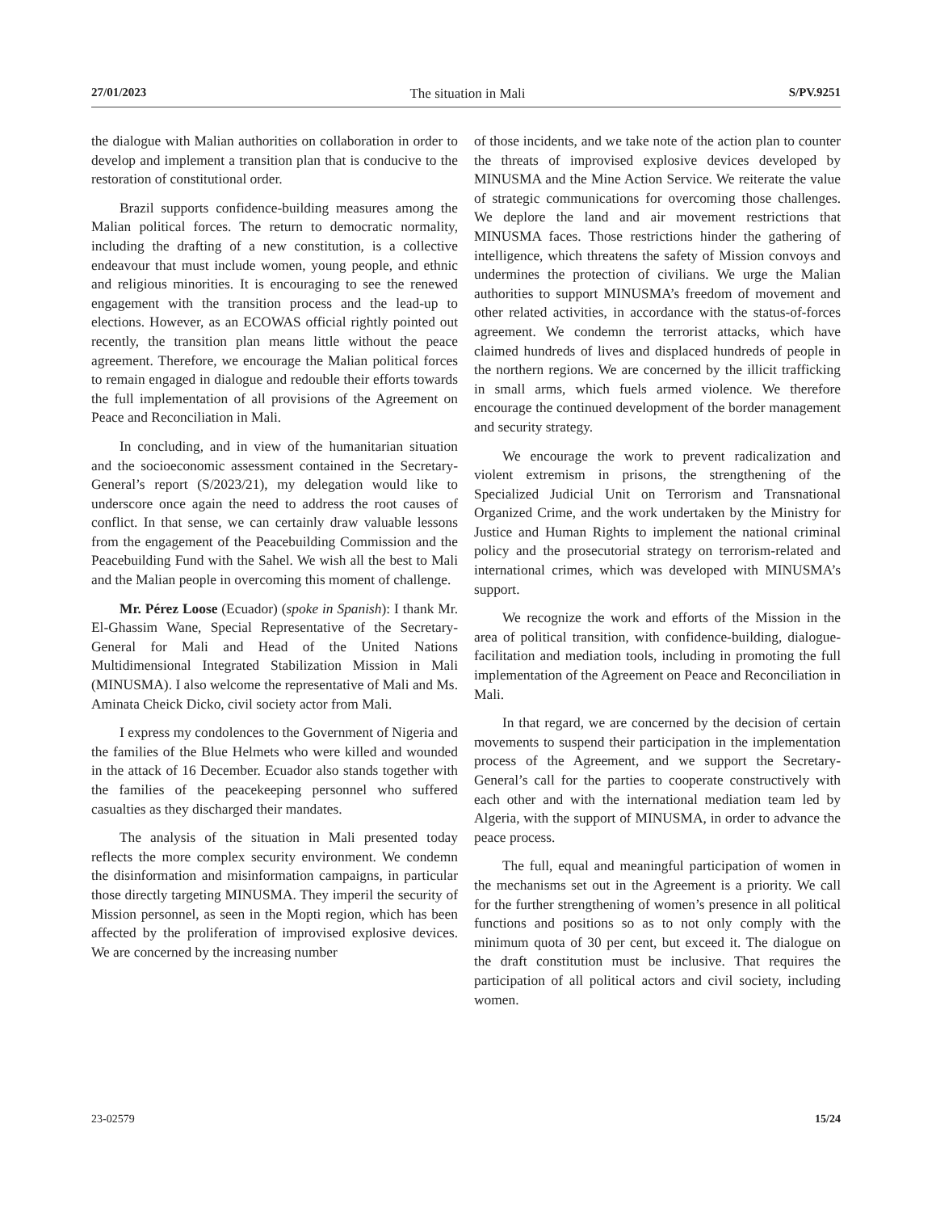27/01/2023 The situation in Mali S/PV.9251
the dialogue with Malian authorities on collaboration in order to develop and implement a transition plan that is conducive to the restoration of constitutional order.
Brazil supports confidence-building measures among the Malian political forces. The return to democratic normality, including the drafting of a new constitution, is a collective endeavour that must include women, young people, and ethnic and religious minorities. It is encouraging to see the renewed engagement with the transition process and the lead-up to elections. However, as an ECOWAS official rightly pointed out recently, the transition plan means little without the peace agreement. Therefore, we encourage the Malian political forces to remain engaged in dialogue and redouble their efforts towards the full implementation of all provisions of the Agreement on Peace and Reconciliation in Mali.
In concluding, and in view of the humanitarian situation and the socioeconomic assessment contained in the Secretary-General’s report (S/2023/21), my delegation would like to underscore once again the need to address the root causes of conflict. In that sense, we can certainly draw valuable lessons from the engagement of the Peacebuilding Commission and the Peacebuilding Fund with the Sahel. We wish all the best to Mali and the Malian people in overcoming this moment of challenge.
Mr. Pérez Loose (Ecuador) (spoke in Spanish): I thank Mr. El-Ghassim Wane, Special Representative of the Secretary-General for Mali and Head of the United Nations Multidimensional Integrated Stabilization Mission in Mali (MINUSMA). I also welcome the representative of Mali and Ms. Aminata Cheick Dicko, civil society actor from Mali.
I express my condolences to the Government of Nigeria and the families of the Blue Helmets who were killed and wounded in the attack of 16 December. Ecuador also stands together with the families of the peacekeeping personnel who suffered casualties as they discharged their mandates.
The analysis of the situation in Mali presented today reflects the more complex security environment. We condemn the disinformation and misinformation campaigns, in particular those directly targeting MINUSMA. They imperil the security of Mission personnel, as seen in the Mopti region, which has been affected by the proliferation of improvised explosive devices. We are concerned by the increasing number
of those incidents, and we take note of the action plan to counter the threats of improvised explosive devices developed by MINUSMA and the Mine Action Service. We reiterate the value of strategic communications for overcoming those challenges. We deplore the land and air movement restrictions that MINUSMA faces. Those restrictions hinder the gathering of intelligence, which threatens the safety of Mission convoys and undermines the protection of civilians. We urge the Malian authorities to support MINUSMA’s freedom of movement and other related activities, in accordance with the status-of-forces agreement. We condemn the terrorist attacks, which have claimed hundreds of lives and displaced hundreds of people in the northern regions. We are concerned by the illicit trafficking in small arms, which fuels armed violence. We therefore encourage the continued development of the border management and security strategy.
We encourage the work to prevent radicalization and violent extremism in prisons, the strengthening of the Specialized Judicial Unit on Terrorism and Transnational Organized Crime, and the work undertaken by the Ministry for Justice and Human Rights to implement the national criminal policy and the prosecutorial strategy on terrorism-related and international crimes, which was developed with MINUSMA’s support.
We recognize the work and efforts of the Mission in the area of political transition, with confidence-building, dialogue-facilitation and mediation tools, including in promoting the full implementation of the Agreement on Peace and Reconciliation in Mali.
In that regard, we are concerned by the decision of certain movements to suspend their participation in the implementation process of the Agreement, and we support the Secretary-General’s call for the parties to cooperate constructively with each other and with the international mediation team led by Algeria, with the support of MINUSMA, in order to advance the peace process.
The full, equal and meaningful participation of women in the mechanisms set out in the Agreement is a priority. We call for the further strengthening of women’s presence in all political functions and positions so as to not only comply with the minimum quota of 30 per cent, but exceed it. The dialogue on the draft constitution must be inclusive. That requires the participation of all political actors and civil society, including women.
23-02579 15/24